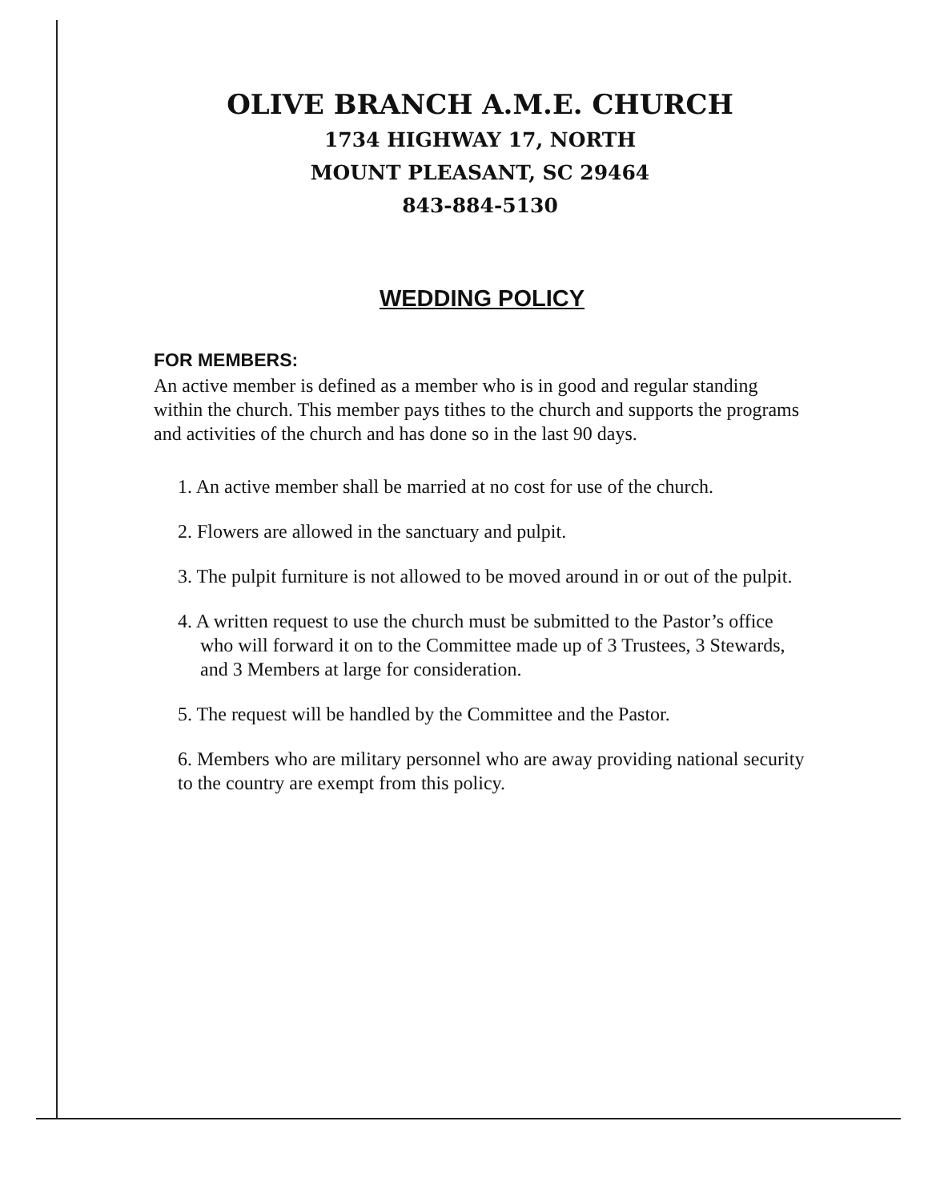OLIVE BRANCH A.M.E. CHURCH
1734 HIGHWAY 17, NORTH
MOUNT PLEASANT, SC 29464
843-884-5130
WEDDING POLICY
FOR MEMBERS:
An active member is defined as a member who is in good and regular standing within the church. This member pays tithes to the church and supports the programs and activities of the church and has done so in the last 90 days.
1. An active member shall be married at no cost for use of the church.
2. Flowers are allowed in the sanctuary and pulpit.
3. The pulpit furniture is not allowed to be moved around in or out of the pulpit.
4. A written request to use the church must be submitted to the Pastor’s office who will forward it on to the Committee made up of 3 Trustees, 3 Stewards, and 3 Members at large for consideration.
5. The request will be handled by the Committee and the Pastor.
6. Members who are military personnel who are away providing national security to the country are exempt from this policy.